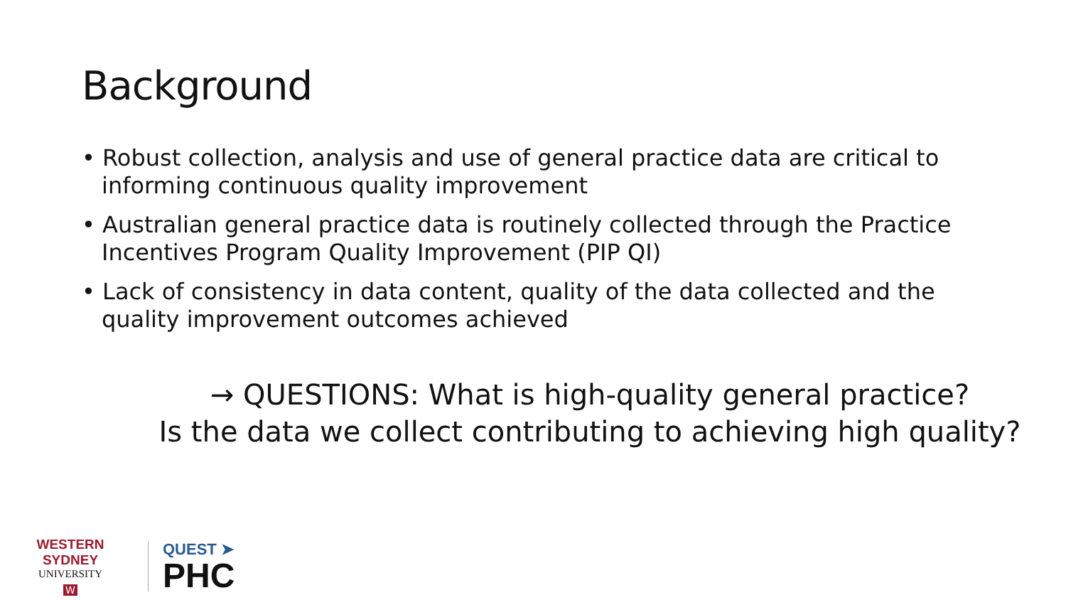Background
• Robust collection, analysis and use of general practice data are critical to informing continuous quality improvement
• Australian general practice data is routinely collected through the Practice Incentives Program Quality Improvement (PIP QI)
• Lack of consistency in data content, quality of the data collected and the quality improvement outcomes achieved
→ QUESTIONS: What is high-quality general practice?
Is the data we collect contributing to achieving high quality?
WESTERN SYDNEY
UNIVERSITY
W
QUEST ➤
PHC